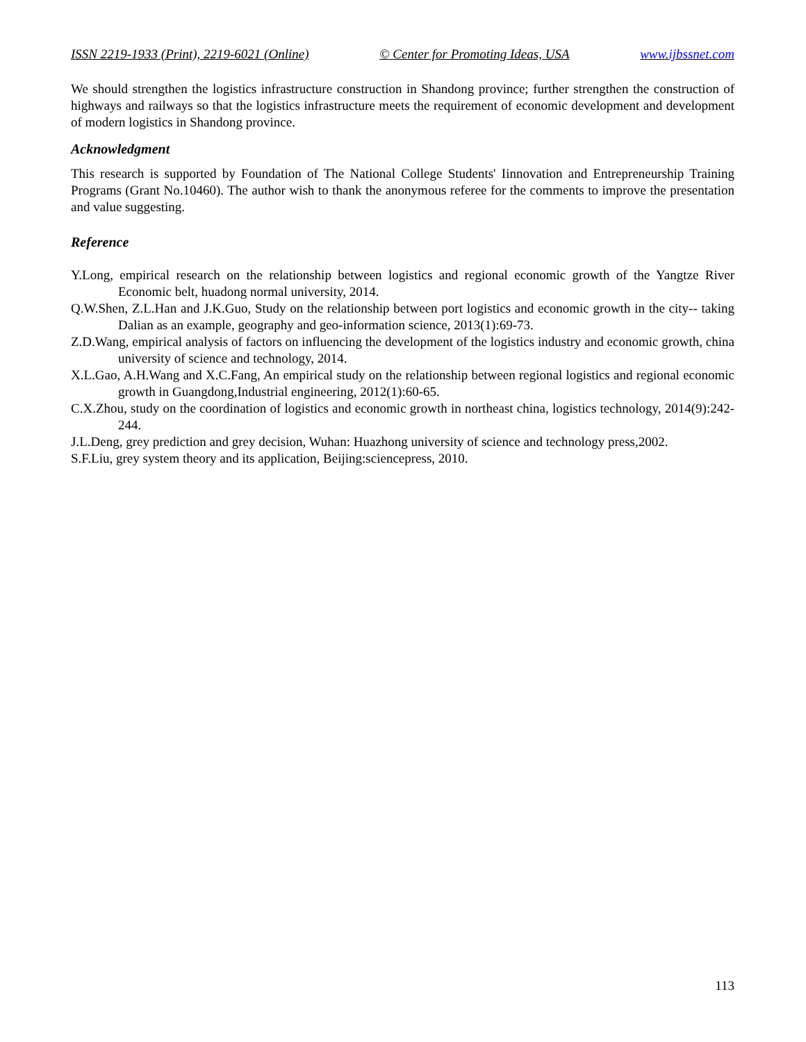ISSN 2219-1933 (Print), 2219-6021 (Online) © Center for Promoting Ideas, USA www.ijbssnet.com
We should strengthen the logistics infrastructure construction in Shandong province; further strengthen the construction of highways and railways so that the logistics infrastructure meets the requirement of economic development and development of modern logistics in Shandong province.
Acknowledgment
This research is supported by Foundation of The National College Students' Iinnovation and Entrepreneurship Training Programs (Grant No.10460). The author wish to thank the anonymous referee for the comments to improve the presentation and value suggesting.
Reference
Y.Long, empirical research on the relationship between logistics and regional economic growth of the Yangtze River Economic belt, huadong normal university, 2014.
Q.W.Shen, Z.L.Han and J.K.Guo, Study on the relationship between port logistics and economic growth in the city-- taking Dalian as an example, geography and geo-information science, 2013(1):69-73.
Z.D.Wang, empirical analysis of factors on influencing the development of the logistics industry and economic growth, china university of science and technology, 2014.
X.L.Gao, A.H.Wang and X.C.Fang, An empirical study on the relationship between regional logistics and regional economic growth in Guangdong,Industrial engineering, 2012(1):60-65.
C.X.Zhou, study on the coordination of logistics and economic growth in northeast china, logistics technology, 2014(9):242-244.
J.L.Deng, grey prediction and grey decision, Wuhan: Huazhong university of science and technology press,2002.
S.F.Liu, grey system theory and its application, Beijing:sciencepress, 2010.
113